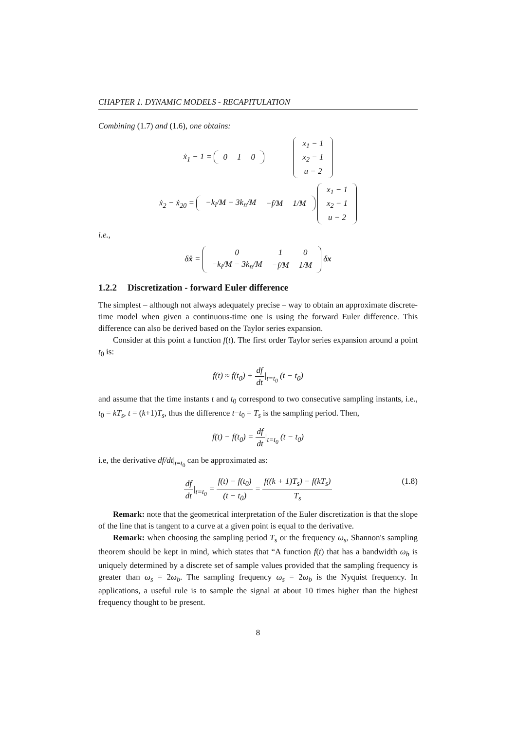CHAPTER 1. DYNAMIC MODELS - RECAPITULATION
Combining (1.7) and (1.6), one obtains:
ẋ<sub>1</sub> − 1 =
| 0 | 1 | 0 |
| x<sub>1</sub> − 1 |
| x<sub>2</sub> − 1 |
| u − 2 |
ẋ<sub>2</sub> − ẋ<sub>20</sub> =
| −k<sub>l</sub>/M − 3k<sub>n</sub>/M | −f/M | 1/M |
| x<sub>1</sub> − 1 |
| x<sub>2</sub> − 1 |
| u − 2 |
i.e.,
δẋ =
| 0 | 1 | 0 |
| −k<sub>l</sub>/M − 3k<sub>n</sub>/M | −f/M | 1/M |
δx
1.2.2 Discretization - forward Euler difference
The simplest – although not always adequately precise – way to obtain an approximate discrete-time model when given a continuous-time one is using the forward Euler difference. This difference can also be derived based on the Taylor series expansion.
Consider at this point a function f(t). The first order Taylor series expansion around a point t<sub>0</sub> is:
f(t) ≈ f(t<sub>0</sub>) + df dt|<sub>t=t<sub>0</sub></sub> (t − t<sub>0</sub>)
and assume that the time instants t and t<sub>0</sub> correspond to two consecutive sampling instants, i.e., t<sub>0</sub> = kT<sub>s</sub>, t = (k+1)T<sub>s</sub>, thus the difference t−t<sub>0</sub> = T<sub>s</sub> is the sampling period. Then,
f(t) − f(t<sub>0</sub>) = df dt|<sub>t=t<sub>0</sub></sub> (t − t<sub>0</sub>)
i.e, the derivative df/dt|<sub>t=t<sub>0</sub></sub> can be approximated as:
df dt|<sub>t=t<sub>0</sub></sub> = f(t) − f(t<sub>0</sub>) (t − t<sub>0</sub>) = f((k + 1)T<sub>s</sub>) − f(kT<sub>s</sub>) T<sub>s</sub>
(1.8)
Remark: note that the geometrical interpretation of the Euler discretization is that the slope of the line that is tangent to a curve at a given point is equal to the derivative.
Remark: when choosing the sampling period T<sub>s</sub> or the frequency ω<sub>s</sub>, Shannon's sampling theorem should be kept in mind, which states that “A function f(t) that has a bandwidth ω<sub>b</sub> is uniquely determined by a discrete set of sample values provided that the sampling frequency is greater than ω<sub>s</sub> = 2ω<sub>b</sub>. The sampling frequency ω<sub>s</sub> = 2ω<sub>b</sub> is the Nyquist frequency. In applications, a useful rule is to sample the signal at about 10 times higher than the highest frequency thought to be present.
8